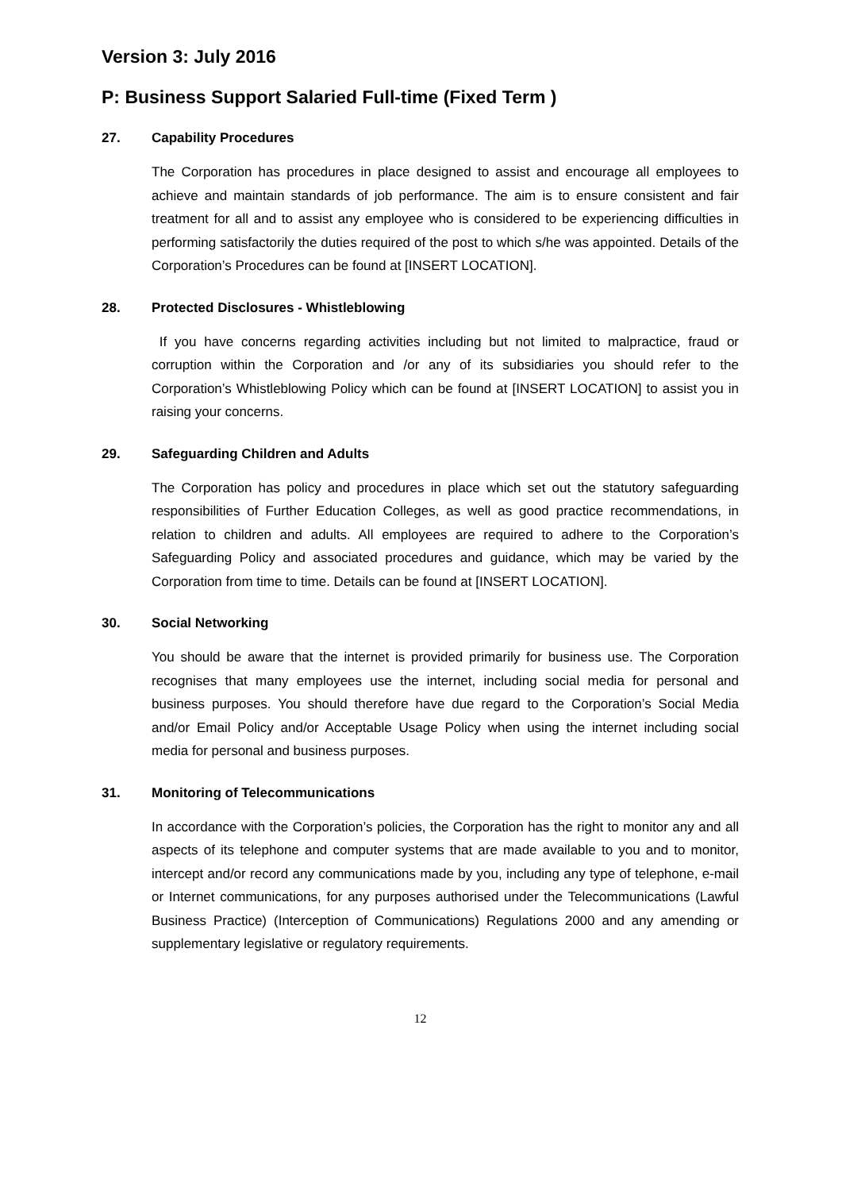Version 3: July 2016
P: Business Support Salaried Full-time (Fixed Term )
27. Capability Procedures
The Corporation has procedures in place designed to assist and encourage all employees to achieve and maintain standards of job performance. The aim is to ensure consistent and fair treatment for all and to assist any employee who is considered to be experiencing difficulties in performing satisfactorily the duties required of the post to which s/he was appointed. Details of the Corporation’s Procedures can be found at [INSERT LOCATION].
28. Protected Disclosures - Whistleblowing
If you have concerns regarding activities including but not limited to malpractice, fraud or corruption within the Corporation and /or any of its subsidiaries you should refer to the Corporation’s Whistleblowing Policy which can be found at [INSERT LOCATION] to assist you in raising your concerns.
29. Safeguarding Children and Adults
The Corporation has policy and procedures in place which set out the statutory safeguarding responsibilities of Further Education Colleges, as well as good practice recommendations, in relation to children and adults. All employees are required to adhere to the Corporation’s Safeguarding Policy and associated procedures and guidance, which may be varied by the Corporation from time to time. Details can be found at [INSERT LOCATION].
30. Social Networking
You should be aware that the internet is provided primarily for business use. The Corporation recognises that many employees use the internet, including social media for personal and business purposes. You should therefore have due regard to the Corporation’s Social Media and/or Email Policy and/or Acceptable Usage Policy when using the internet including social media for personal and business purposes.
31. Monitoring of Telecommunications
In accordance with the Corporation’s policies, the Corporation has the right to monitor any and all aspects of its telephone and computer systems that are made available to you and to monitor, intercept and/or record any communications made by you, including any type of telephone, e-mail or Internet communications, for any purposes authorised under the Telecommunications (Lawful Business Practice) (Interception of Communications) Regulations 2000 and any amending or supplementary legislative or regulatory requirements.
12